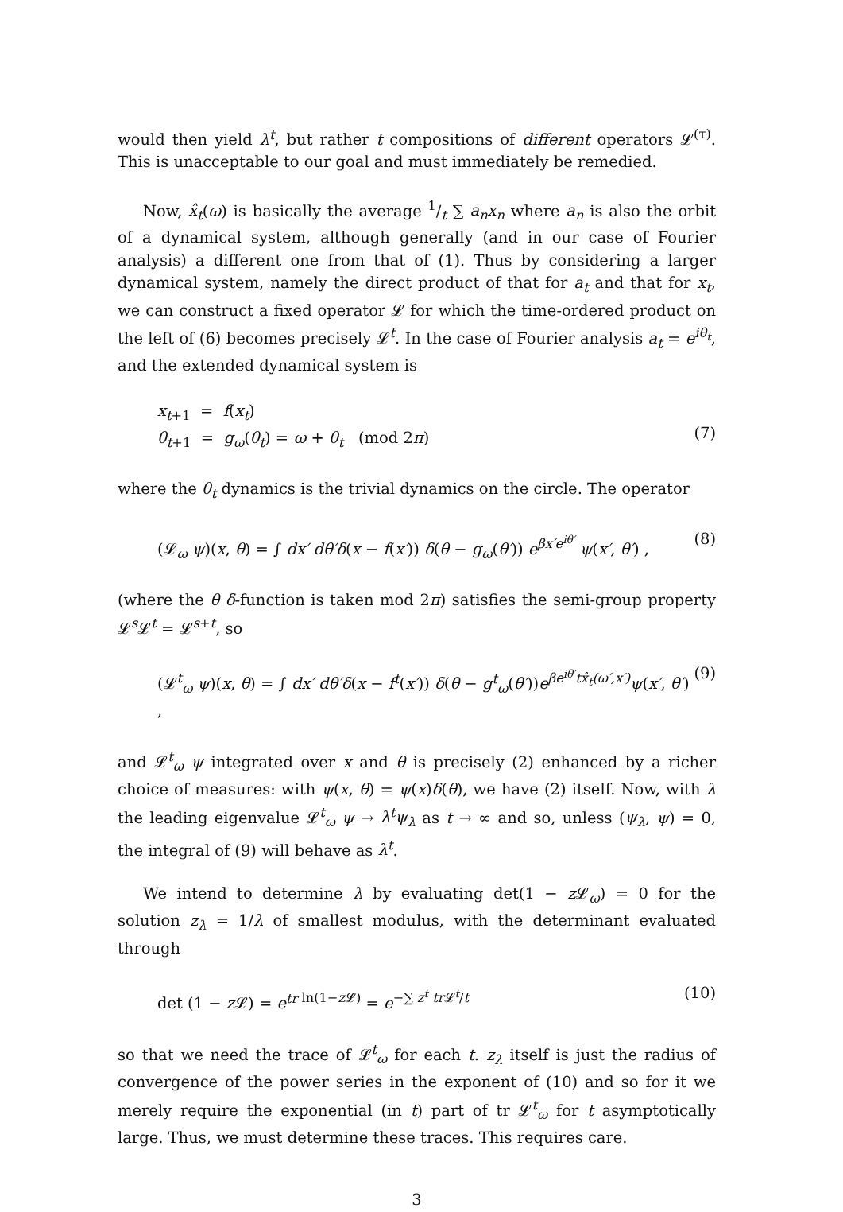would then yield λ<sup>t</sup>, but rather t compositions of different operators 𝓛<sup>(τ)</sup>. This is unacceptable to our goal and must immediately be remedied.
Now, x̂<sub>t</sub>(ω) is basically the average 1/t ∑ a<sub>n</sub>x<sub>n</sub> where a<sub>n</sub> is also the orbit of a dynamical system, although generally (and in our case of Fourier analysis) a different one from that of (1). Thus by considering a larger dynamical system, namely the direct product of that for a<sub>t</sub> and that for x<sub>t</sub>, we can construct a fixed operator 𝓛 for which the time-ordered product on the left of (6) becomes precisely 𝓛<sup>t</sup>. In the case of Fourier analysis a<sub>t</sub> = e<sup>iθ<sub>t</sub></sup>, and the extended dynamical system is
x<sub>t+1</sub> = f(x<sub>t</sub>)
θ<sub>t+1</sub> = g<sub>ω</sub>(θ<sub>t</sub>) = ω + θ<sub>t</sub> (mod 2π)
(7)
where the θ<sub>t</sub> dynamics is the trivial dynamics on the circle. The operator
(𝓛<sub>ω</sub> ψ)(x, θ) = ∫ dx′ dθ′δ(x − f(x′)) δ(θ − g<sub>ω</sub>(θ′)) e<sup>βx′e<sup>iθ′</sup></sup> ψ(x′, θ′) ,
(8)
(where the θ δ-function is taken mod 2π) satisfies the semi-group property 𝓛<sup>s</sup>𝓛<sup>t</sup> = 𝓛<sup>s+t</sup>, so
(𝓛<sup>t</sup><sub>ω</sub> ψ)(x, θ) = ∫ dx′ dθ′δ(x − f<sup>t</sup>(x′)) δ(θ − g<sup>t</sup><sub>ω</sub>(θ′))e<sup>βe<sup>iθ′</sup>tx̂<sub>t</sub>(ω′,x′)</sup> ψ(x′, θ′) ,
(9)
and 𝓛<sup>t</sup><sub>ω</sub> ψ integrated over x and θ is precisely (2) enhanced by a richer choice of measures: with ψ(x, θ) = ψ(x)δ(θ), we have (2) itself. Now, with λ the leading eigenvalue 𝓛<sup>t</sup><sub>ω</sub> ψ → λ<sup>t</sup>ψ<sub>λ</sub> as t → ∞ and so, unless (ψ<sub>λ</sub>, ψ) = 0, the integral of (9) will behave as λ<sup>t</sup>.
We intend to determine λ by evaluating det(1 − z 𝓛<sub>ω</sub>) = 0 for the solution z<sub>λ</sub> = 1/λ of smallest modulus, with the determinant evaluated through
det (1 − z 𝓛) = e<sup>tr</sup><sup>ln(1−z 𝓛)</sup> = e<sup>−∑ z<sup>t</sup> tr 𝓛<sup>t</sup>/t</sup>
(10)
so that we need the trace of 𝓛<sup>t</sup><sub>ω</sub> for each t. z<sub>λ</sub> itself is just the radius of convergence of the power series in the exponent of (10) and so for it we merely require the exponential (in t) part of tr 𝓛<sup>t</sup><sub>ω</sub> for t asymptotically large. Thus, we must determine these traces. This requires care.
3